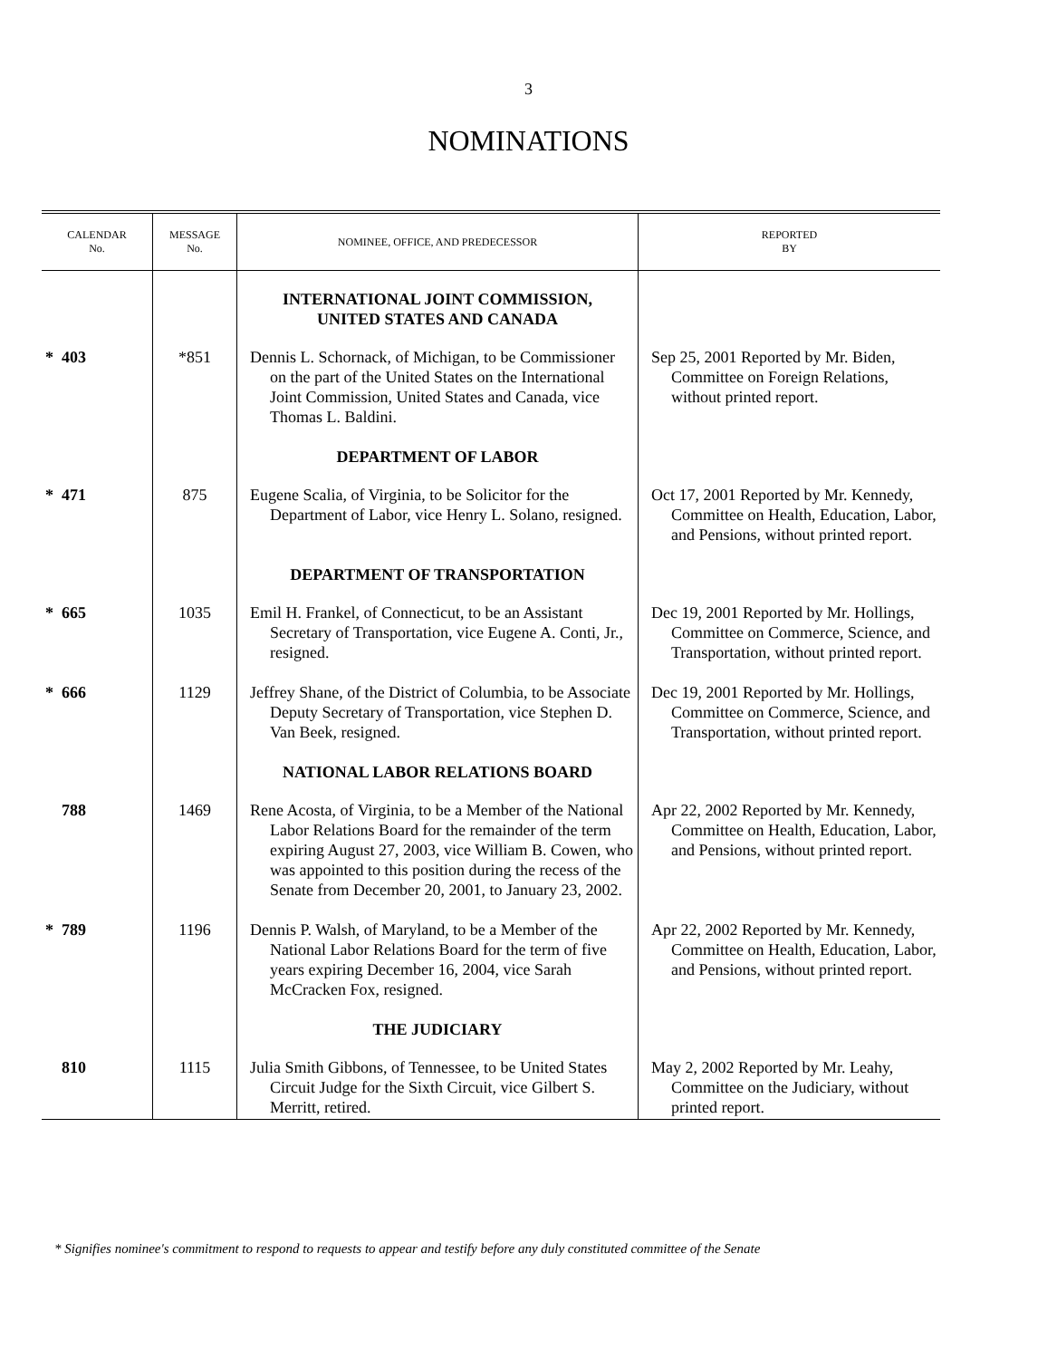3
NOMINATIONS
| CALENDAR No. | MESSAGE No. | NOMINEE, OFFICE, AND PREDECESSOR | REPORTED BY |
| --- | --- | --- | --- |
| | | INTERNATIONAL JOINT COMMISSION, UNITED STATES AND CANADA | |
| * 403 | *851 | Dennis L. Schornack, of Michigan, to be Commissioner on the part of the United States on the International Joint Commission, United States and Canada, vice Thomas L. Baldini. | Sep 25, 2001 Reported by Mr. Biden, Committee on Foreign Relations, without printed report. |
| | | DEPARTMENT OF LABOR | |
| * 471 | 875 | Eugene Scalia, of Virginia, to be Solicitor for the Department of Labor, vice Henry L. Solano, resigned. | Oct 17, 2001 Reported by Mr. Kennedy, Committee on Health, Education, Labor, and Pensions, without printed report. |
| | | DEPARTMENT OF TRANSPORTATION | |
| * 665 | 1035 | Emil H. Frankel, of Connecticut, to be an Assistant Secretary of Transportation, vice Eugene A. Conti, Jr., resigned. | Dec 19, 2001 Reported by Mr. Hollings, Committee on Commerce, Science, and Transportation, without printed report. |
| * 666 | 1129 | Jeffrey Shane, of the District of Columbia, to be Associate Deputy Secretary of Transportation, vice Stephen D. Van Beek, resigned. | Dec 19, 2001 Reported by Mr. Hollings, Committee on Commerce, Science, and Transportation, without printed report. |
| | | NATIONAL LABOR RELATIONS BOARD | |
| 788 | 1469 | Rene Acosta, of Virginia, to be a Member of the National Labor Relations Board for the remainder of the term expiring August 27, 2003, vice William B. Cowen, who was appointed to this position during the recess of the Senate from December 20, 2001, to January 23, 2002. | Apr 22, 2002 Reported by Mr. Kennedy, Committee on Health, Education, Labor, and Pensions, without printed report. |
| * 789 | 1196 | Dennis P. Walsh, of Maryland, to be a Member of the National Labor Relations Board for the term of five years expiring December 16, 2004, vice Sarah McCracken Fox, resigned. | Apr 22, 2002 Reported by Mr. Kennedy, Committee on Health, Education, Labor, and Pensions, without printed report. |
| | | THE JUDICIARY | |
| 810 | 1115 | Julia Smith Gibbons, of Tennessee, to be United States Circuit Judge for the Sixth Circuit, vice Gilbert S. Merritt, retired. | May 2, 2002 Reported by Mr. Leahy, Committee on the Judiciary, without printed report. |
* Signifies nominee's commitment to respond to requests to appear and testify before any duly constituted committee of the Senate